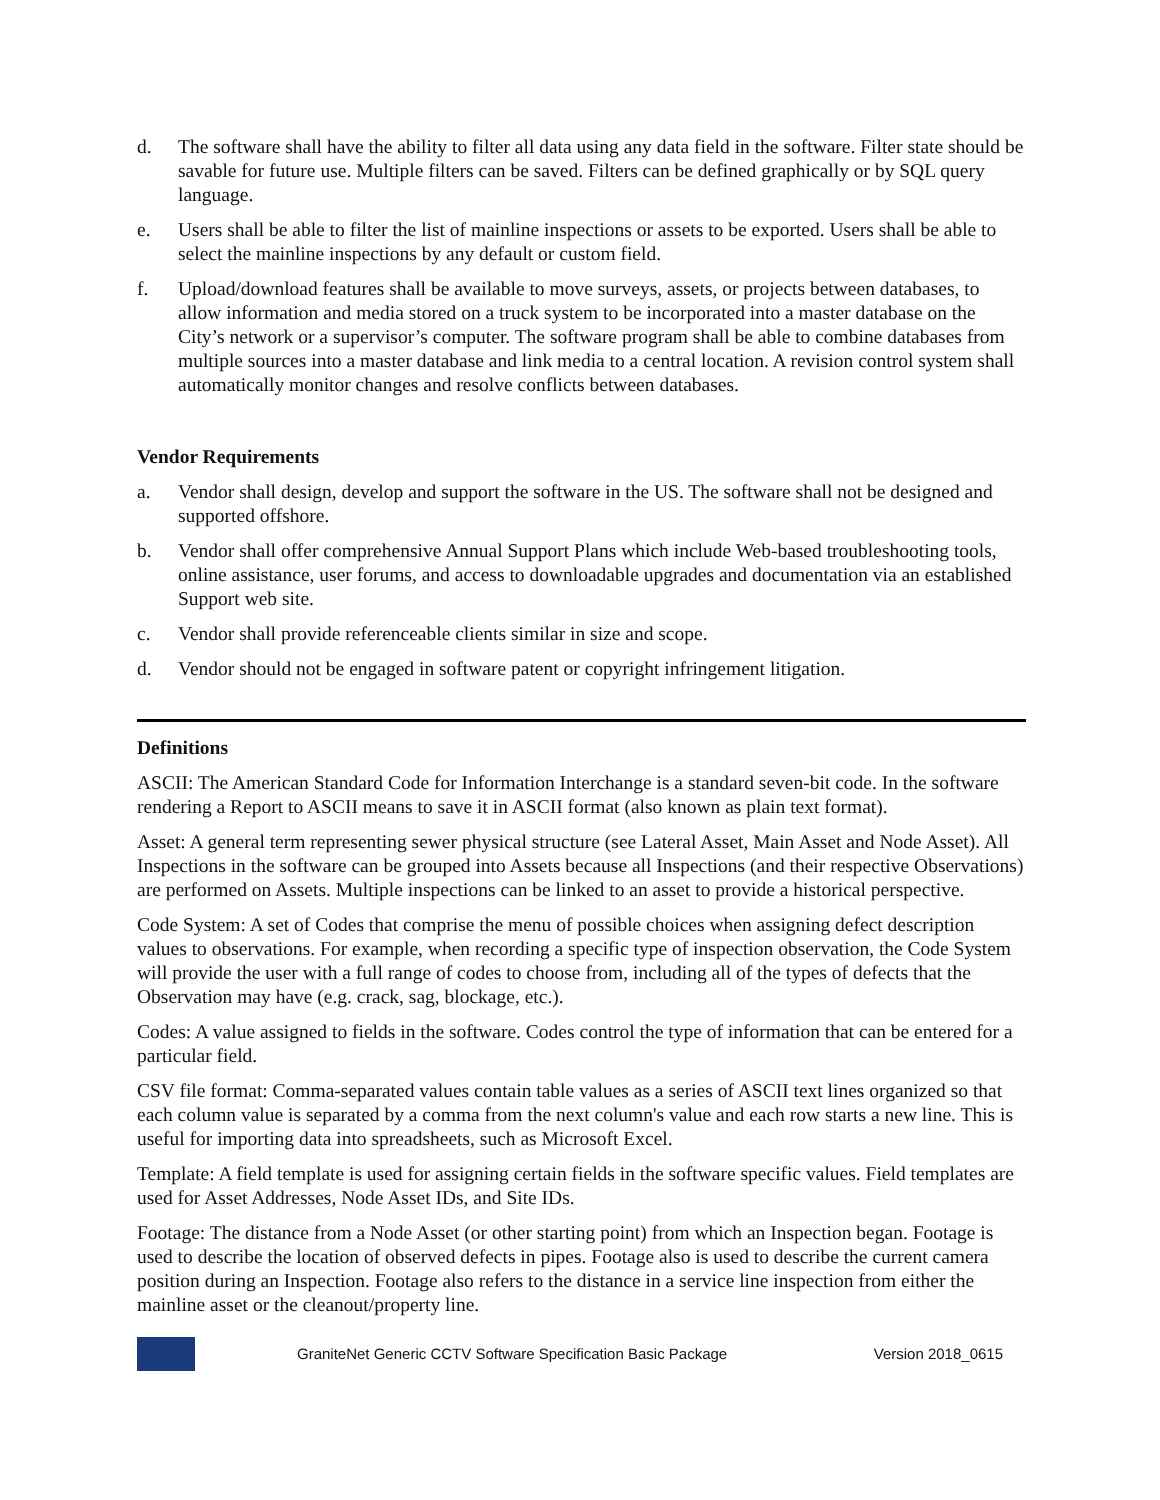d. The software shall have the ability to filter all data using any data field in the software. Filter state should be savable for future use. Multiple filters can be saved. Filters can be defined graphically or by SQL query language.
e. Users shall be able to filter the list of mainline inspections or assets to be exported. Users shall be able to select the mainline inspections by any default or custom field.
f. Upload/download features shall be available to move surveys, assets, or projects between databases, to allow information and media stored on a truck system to be incorporated into a master database on the City’s network or a supervisor’s computer. The software program shall be able to combine databases from multiple sources into a master database and link media to a central location. A revision control system shall automatically monitor changes and resolve conflicts between databases.
Vendor Requirements
a. Vendor shall design, develop and support the software in the US. The software shall not be designed and supported offshore.
b. Vendor shall offer comprehensive Annual Support Plans which include Web-based troubleshooting tools, online assistance, user forums, and access to downloadable upgrades and documentation via an established Support web site.
c. Vendor shall provide referenceable clients similar in size and scope.
d. Vendor should not be engaged in software patent or copyright infringement litigation.
Definitions
ASCII: The American Standard Code for Information Interchange is a standard seven-bit code. In the software rendering a Report to ASCII means to save it in ASCII format (also known as plain text format).
Asset: A general term representing sewer physical structure (see Lateral Asset, Main Asset and Node Asset). All Inspections in the software can be grouped into Assets because all Inspections (and their respective Observations) are performed on Assets. Multiple inspections can be linked to an asset to provide a historical perspective.
Code System: A set of Codes that comprise the menu of possible choices when assigning defect description values to observations. For example, when recording a specific type of inspection observation, the Code System will provide the user with a full range of codes to choose from, including all of the types of defects that the Observation may have (e.g. crack, sag, blockage, etc.).
Codes: A value assigned to fields in the software. Codes control the type of information that can be entered for a particular field.
CSV file format: Comma-separated values contain table values as a series of ASCII text lines organized so that each column value is separated by a comma from the next column's value and each row starts a new line. This is useful for importing data into spreadsheets, such as Microsoft Excel.
Template: A field template is used for assigning certain fields in the software specific values. Field templates are used for Asset Addresses, Node Asset IDs, and Site IDs.
Footage: The distance from a Node Asset (or other starting point) from which an Inspection began. Footage is used to describe the location of observed defects in pipes. Footage also is used to describe the current camera position during an Inspection. Footage also refers to the distance in a service line inspection from either the mainline asset or the cleanout/property line.
GraniteNet Generic CCTV Software Specification Basic Package Version 2018_0615